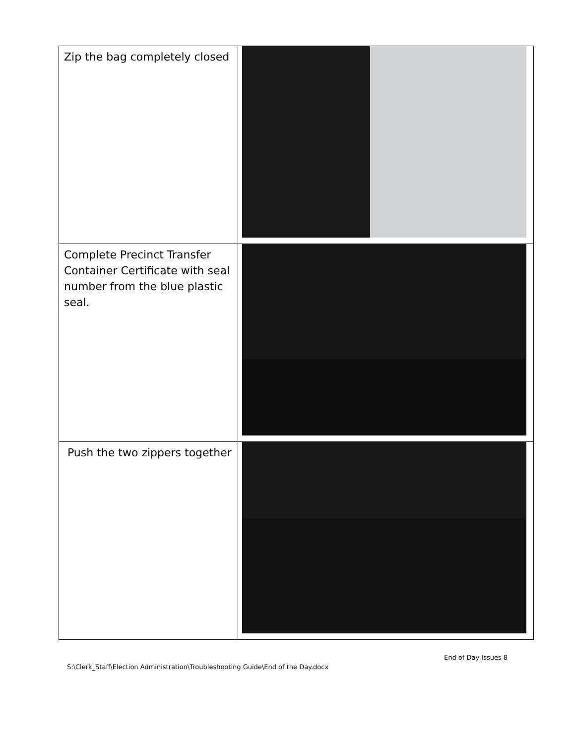| Zip the bag completely closed | |
| Complete Precinct Transfer Container Certificate with seal number from the blue plastic seal. | |
| Push the two zippers together | |
End of Day Issues 8
S:\Clerk_Staff\Election Administration\Troubleshooting Guide\End of the Day.docx